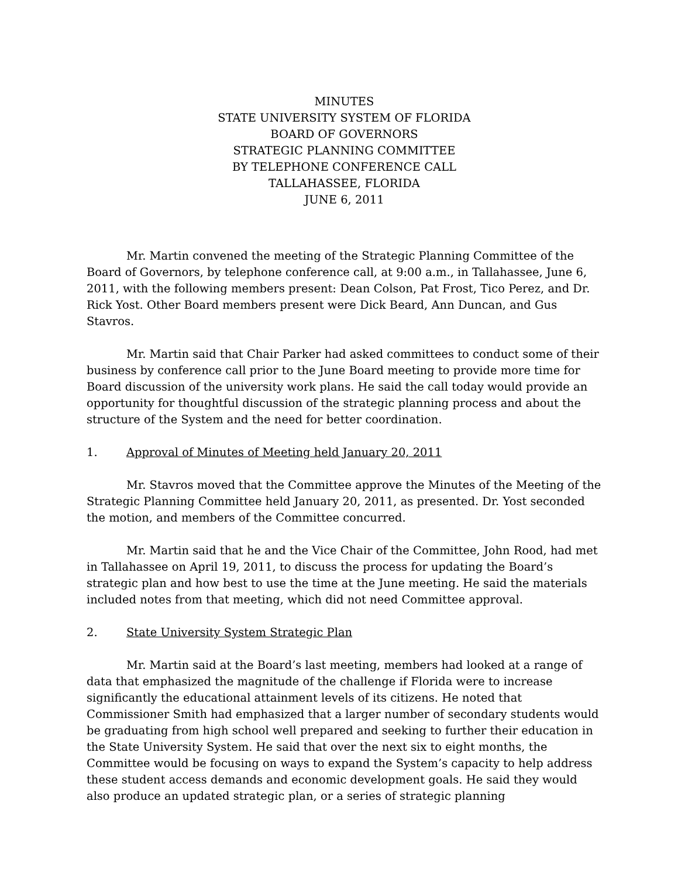MINUTES
STATE UNIVERSITY SYSTEM OF FLORIDA
BOARD OF GOVERNORS
STRATEGIC PLANNING COMMITTEE
BY TELEPHONE CONFERENCE CALL
TALLAHASSEE, FLORIDA
JUNE 6, 2011
Mr. Martin convened the meeting of the Strategic Planning Committee of the Board of Governors, by telephone conference call, at 9:00 a.m., in Tallahassee, June 6, 2011, with the following members present: Dean Colson, Pat Frost, Tico Perez, and Dr. Rick Yost. Other Board members present were Dick Beard, Ann Duncan, and Gus Stavros.
Mr. Martin said that Chair Parker had asked committees to conduct some of their business by conference call prior to the June Board meeting to provide more time for Board discussion of the university work plans. He said the call today would provide an opportunity for thoughtful discussion of the strategic planning process and about the structure of the System and the need for better coordination.
1. Approval of Minutes of Meeting held January 20, 2011
Mr. Stavros moved that the Committee approve the Minutes of the Meeting of the Strategic Planning Committee held January 20, 2011, as presented. Dr. Yost seconded the motion, and members of the Committee concurred.
Mr. Martin said that he and the Vice Chair of the Committee, John Rood, had met in Tallahassee on April 19, 2011, to discuss the process for updating the Board’s strategic plan and how best to use the time at the June meeting. He said the materials included notes from that meeting, which did not need Committee approval.
2. State University System Strategic Plan
Mr. Martin said at the Board’s last meeting, members had looked at a range of data that emphasized the magnitude of the challenge if Florida were to increase significantly the educational attainment levels of its citizens. He noted that Commissioner Smith had emphasized that a larger number of secondary students would be graduating from high school well prepared and seeking to further their education in the State University System. He said that over the next six to eight months, the Committee would be focusing on ways to expand the System’s capacity to help address these student access demands and economic development goals. He said they would also produce an updated strategic plan, or a series of strategic planning